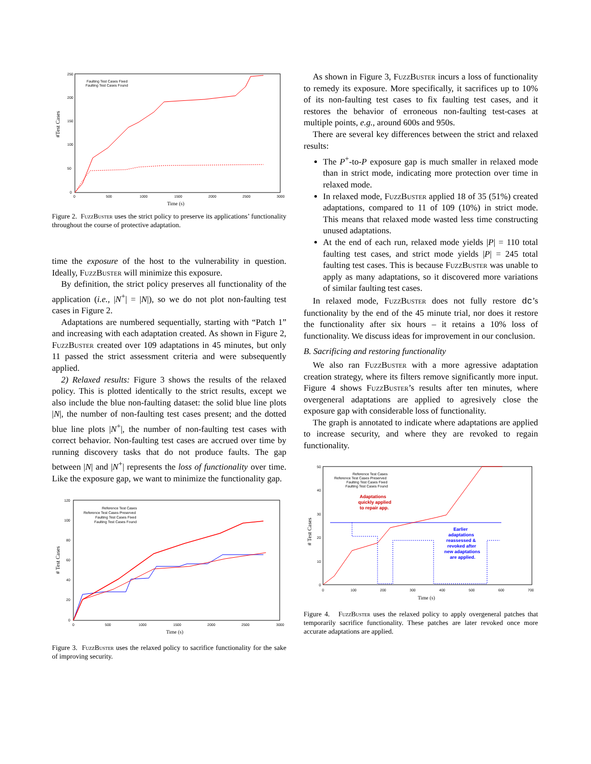#Test Cases
250
200
150
100
50
0
0
500
1000
1500
2000
2500
3000
Time (s)
Faulting Test Cases Fixed
Faulting Test Cases Found
Figure 2. FuzzBuster uses the strict policy to preserve its applications’ functionality throughout the course of protective adaptation.
time the exposure of the host to the vulnerability in question. Ideally, FuzzBuster will minimize this exposure.
By definition, the strict policy preserves all functionality of the application (i.e., |N<sup>+</sup>| = |N|), so we do not plot non-faulting test cases in Figure 2.
Adaptations are numbered sequentially, starting with “Patch 1” and increasing with each adaptation created. As shown in Figure 2, FuzzBuster created over 109 adaptations in 45 minutes, but only 11 passed the strict assessment criteria and were subsequently applied.
2) Relaxed results: Figure 3 shows the results of the relaxed policy. This is plotted identically to the strict results, except we also include the blue non-faulting dataset: the solid blue line plots |N|, the number of non-faulting test cases present; and the dotted blue line plots |N<sup>+</sup>|, the number of non-faulting test cases with correct behavior. Non-faulting test cases are accrued over time by running discovery tasks that do not produce faults. The gap between |N| and |N<sup>+</sup>| represents the loss of functionality over time. Like the exposure gap, we want to minimize the functionality gap.
# Test Cases
120
100
80
60
40
20
0
0
500
1000
1500
2000
2500
3000
Time (s)
Reference Test Cases
Reference Test Cases Preserved
Faulting Test Cases Fixed
Faulting Test Cases Found
Figure 3. FuzzBuster uses the relaxed policy to sacrifice functionality for the sake of improving security.
As shown in Figure 3, FuzzBuster incurs a loss of functionality to remedy its exposure. More specifically, it sacrifices up to 10% of its non-faulting test cases to fix faulting test cases, and it restores the behavior of erroneous non-faulting test-cases at multiple points, e.g., around 600s and 950s.
There are several key differences between the strict and relaxed results:
The P<sup>+</sup>-to-P exposure gap is much smaller in relaxed mode than in strict mode, indicating more protection over time in relaxed mode.
In relaxed mode, FuzzBuster applied 18 of 35 (51%) created adaptations, compared to 11 of 109 (10%) in strict mode. This means that relaxed mode wasted less time constructing unused adaptations.
At the end of each run, relaxed mode yields |P| = 110 total faulting test cases, and strict mode yields |P| = 245 total faulting test cases. This is because FuzzBuster was unable to apply as many adaptations, so it discovered more variations of similar faulting test cases.
In relaxed mode, FuzzBuster does not fully restore dc’s functionality by the end of the 45 minute trial, nor does it restore the functionality after six hours – it retains a 10% loss of functionality. We discuss ideas for improvement in our conclusion.
B. Sacrificing and restoring functionality
We also ran FuzzBuster with a more agressive adaptation creation strategy, where its filters remove significantly more input. Figure 4 shows FuzzBuster’s results after ten minutes, where overgeneral adaptations are applied to agresively close the exposure gap with considerable loss of functionality.
The graph is annotated to indicate where adaptations are applied to increase security, and where they are revoked to regain functionality.
# Test Cases
50
40
30
20
10
0
0
100
200
300
400
500
600
700
Time (s)
Reference Test Cases
Reference Test Cases Preserved
Faulting Test Cases Fixed
Faulting Test Cases Found
Adaptations
quickly applied
to repair app.
Earlier
adaptations
reassessed &
revoked after
new adaptations
are applied.
Figure 4. FuzzBuster uses the relaxed policy to apply overgeneral patches that temporarily sacrifice functionality. These patches are later revoked once more accurate adaptations are applied.